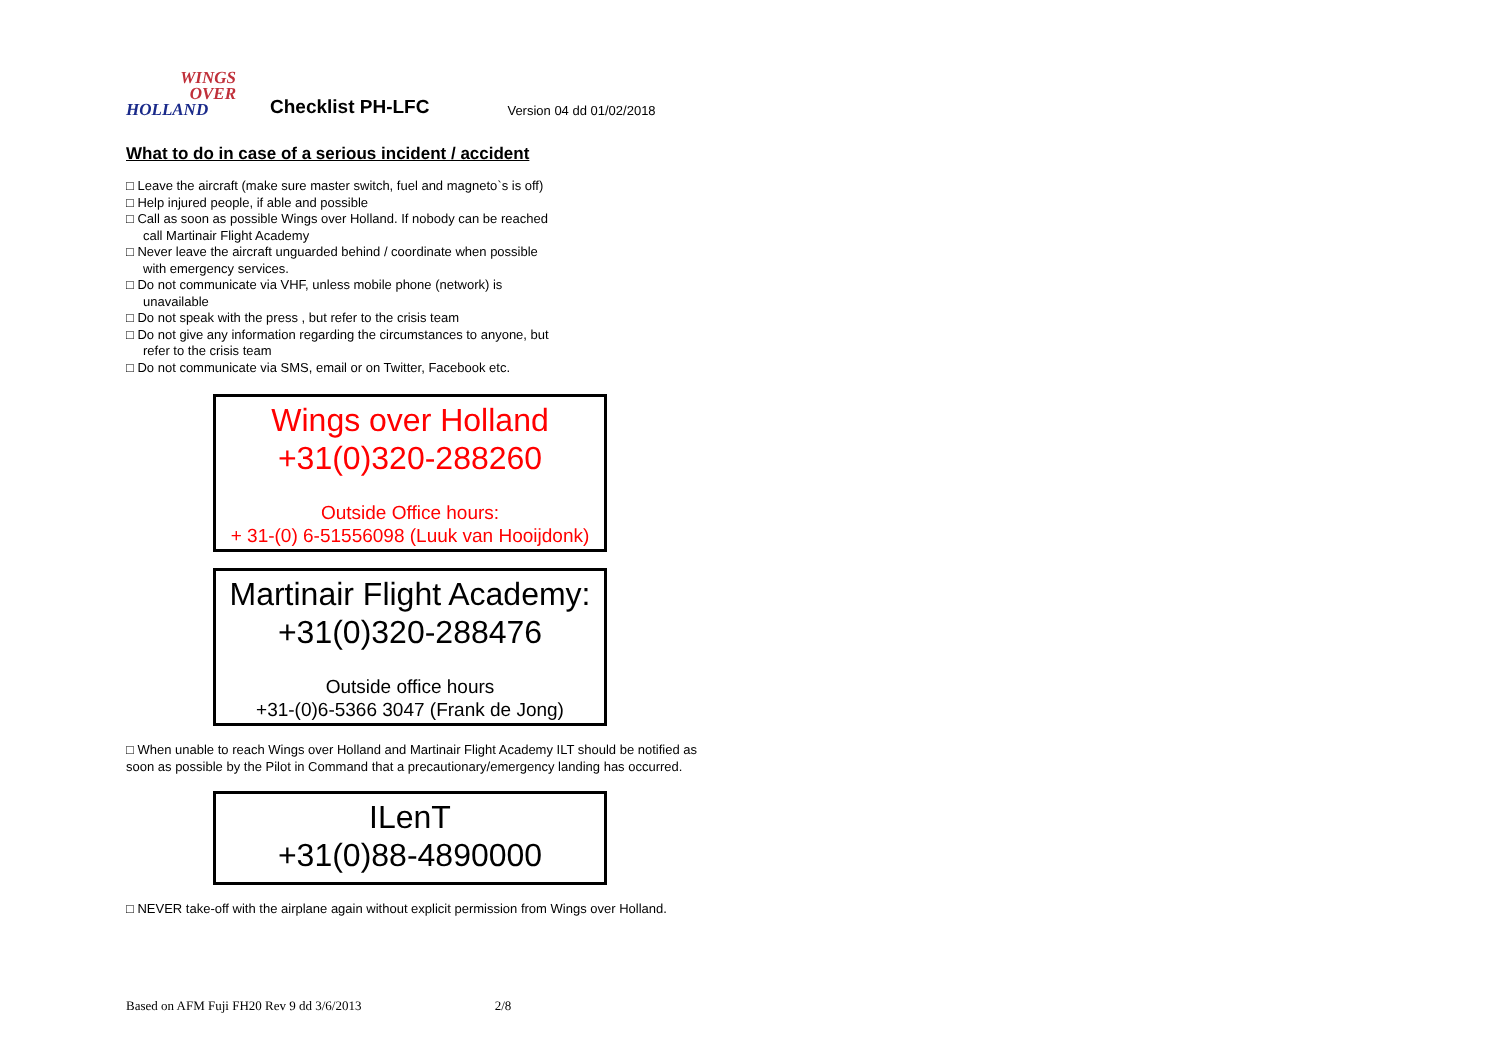WINGS
OVER
HOLLAND
Checklist PH-LFC
Version 04 dd 01/02/2018
What to do in case of a serious incident / accident
□ Leave the aircraft (make sure master switch, fuel and magneto`s is off)
□ Help injured people, if able and possible
□ Call as soon as possible Wings over Holland. If nobody can be reached
call Martinair Flight Academy
□ Never leave the aircraft unguarded behind / coordinate when possible
with emergency services.
□ Do not communicate via VHF, unless mobile phone (network) is
unavailable
□ Do not speak with the press , but refer to the crisis team
□ Do not give any information regarding the circumstances to anyone, but
refer to the crisis team
□ Do not communicate via SMS, email or on Twitter, Facebook etc.
Wings over Holland
+31(0)320-288260
Outside Office hours:
+ 31-(0) 6-51556098 (Luuk van Hooijdonk)
Martinair Flight Academy:
+31(0)320-288476
Outside office hours
+31-(0)6-5366 3047 (Frank de Jong)
□ When unable to reach Wings over Holland and Martinair Flight Academy ILT should be notified as soon as possible by the Pilot in Command that a precautionary/emergency landing has occurred.
ILenT
+31(0)88-4890000
□ NEVER take-off with the airplane again without explicit permission from Wings over Holland.
Based on AFM Fuji FH20 Rev 9 dd 3/6/2013 2/8